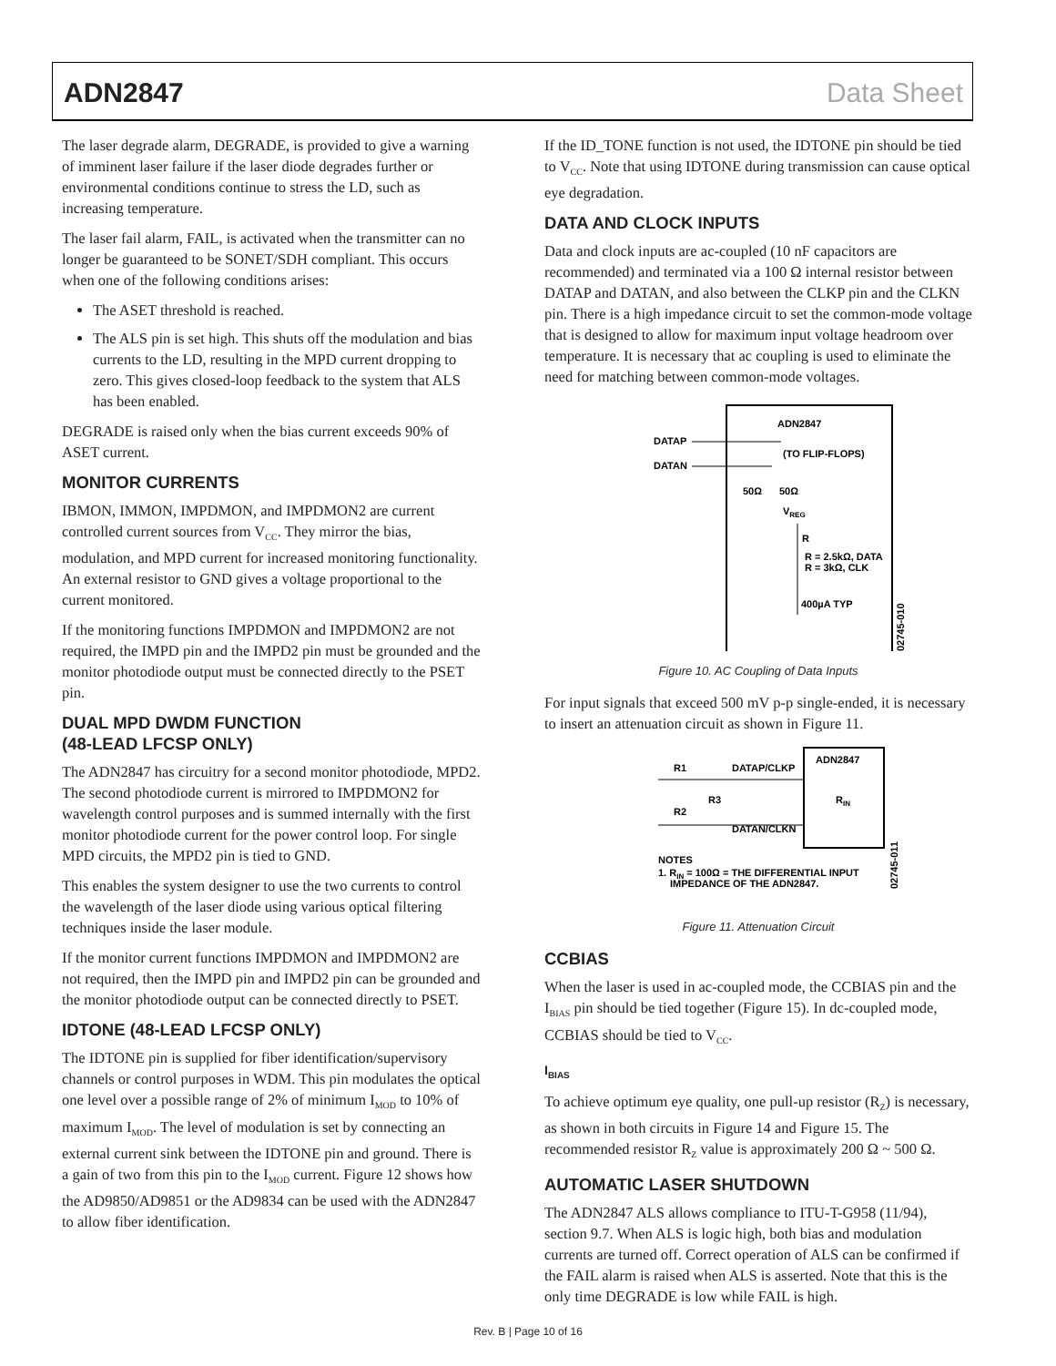ADN2847 Data Sheet
The laser degrade alarm, DEGRADE, is provided to give a warning of imminent laser failure if the laser diode degrades further or environmental conditions continue to stress the LD, such as increasing temperature.
The laser fail alarm, FAIL, is activated when the transmitter can no longer be guaranteed to be SONET/SDH compliant. This occurs when one of the following conditions arises:
The ASET threshold is reached.
The ALS pin is set high. This shuts off the modulation and bias currents to the LD, resulting in the MPD current dropping to zero. This gives closed-loop feedback to the system that ALS has been enabled.
DEGRADE is raised only when the bias current exceeds 90% of ASET current.
MONITOR CURRENTS
IBMON, IMMON, IMPDMON, and IMPDMON2 are current controlled current sources from V<sub>CC</sub>. They mirror the bias, modulation, and MPD current for increased monitoring functionality. An external resistor to GND gives a voltage proportional to the current monitored.
If the monitoring functions IMPDMON and IMPDMON2 are not required, the IMPD pin and the IMPD2 pin must be grounded and the monitor photodiode output must be connected directly to the PSET pin.
DUAL MPD DWDM FUNCTION
(48-LEAD LFCSP ONLY)
The ADN2847 has circuitry for a second monitor photodiode, MPD2. The second photodiode current is mirrored to IMPDMON2 for wavelength control purposes and is summed internally with the first monitor photodiode current for the power control loop. For single MPD circuits, the MPD2 pin is tied to GND.
This enables the system designer to use the two currents to control the wavelength of the laser diode using various optical filtering techniques inside the laser module.
If the monitor current functions IMPDMON and IMPDMON2 are not required, then the IMPD pin and IMPD2 pin can be grounded and the monitor photodiode output can be connected directly to PSET.
IDTONE (48-LEAD LFCSP ONLY)
The IDTONE pin is supplied for fiber identification/supervisory channels or control purposes in WDM. This pin modulates the optical one level over a possible range of 2% of minimum I<sub>MOD</sub> to 10% of maximum I<sub>MOD</sub>. The level of modulation is set by connecting an external current sink between the IDTONE pin and ground. There is a gain of two from this pin to the I<sub>MOD</sub> current. Figure 12 shows how the AD9850/AD9851 or the AD9834 can be used with the ADN2847 to allow fiber identification.
If the ID_TONE function is not used, the IDTONE pin should be tied to V<sub>CC</sub>. Note that using IDTONE during transmission can cause optical eye degradation.
DATA AND CLOCK INPUTS
Data and clock inputs are ac-coupled (10 nF capacitors are recommended) and terminated via a 100 Ω internal resistor between DATAP and DATAN, and also between the CLKP pin and the CLKN pin. There is a high impedance circuit to set the common-mode voltage that is designed to allow for maximum input voltage headroom over temperature. It is necessary that ac coupling is used to eliminate the need for matching between common-mode voltages.
ADN2847
DATAP
DATAN
(TO FLIP-FLOPS)
50Ω
50Ω
VREG
R
R = 2.5kΩ, DATA
R = 3kΩ, CLK
400µA TYP
02745-010
Figure 10. AC Coupling of Data Inputs
For input signals that exceed 500 mV p-p single-ended, it is necessary to insert an attenuation circuit as shown in Figure 11.
ADN2847
R1
DATAP/CLKP
R3
RIN
R2
DATAN/CLKN
NOTES
1. RIN = 100Ω = THE DIFFERENTIAL INPUT
IMPEDANCE OF THE ADN2847.
02745-011
Figure 11. Attenuation Circuit
CCBIAS
When the laser is used in ac-coupled mode, the CCBIAS pin and the I<sub>BIAS</sub> pin should be tied together (Figure 15). In dc-coupled mode, CCBIAS should be tied to V<sub>CC</sub>.
I<sub>BIAS</sub>
To achieve optimum eye quality, one pull-up resistor (R<sub>Z</sub>) is necessary, as shown in both circuits in Figure 14 and Figure 15. The recommended resistor R<sub>Z</sub> value is approximately 200 Ω ~ 500 Ω.
AUTOMATIC LASER SHUTDOWN
The ADN2847 ALS allows compliance to ITU-T-G958 (11/94), section 9.7. When ALS is logic high, both bias and modulation currents are turned off. Correct operation of ALS can be confirmed if the FAIL alarm is raised when ALS is asserted. Note that this is the only time DEGRADE is low while FAIL is high.
Rev. B | Page 10 of 16